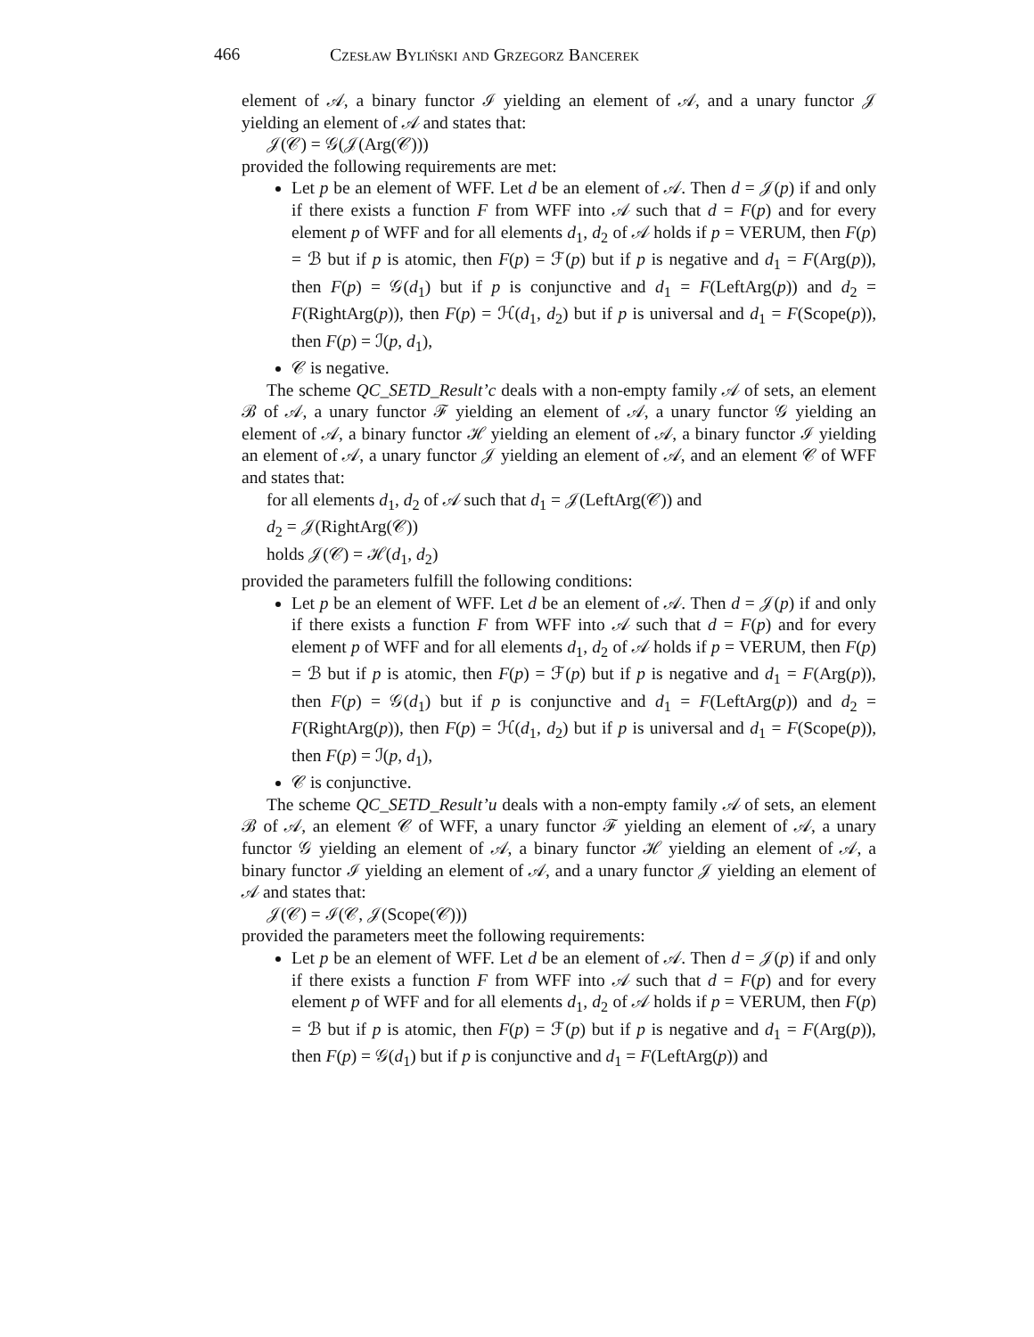466 Czesław Byliński and Grzegorz Bancerek
element of 𝒜, a binary functor ℐ yielding an element of 𝒜, and a unary functor 𝒥 yielding an element of 𝒜 and states that:
𝒥(𝒞) = 𝒢(𝒥(Arg(𝒞)))
provided the following requirements are met:
Let p be an element of WFF. Let d be an element of 𝒜. Then d = 𝒥(p) if and only if there exists a function F from WFF into 𝒜 such that d = F(p) and for every element p of WFF and for all elements d<sub>1</sub>, d<sub>2</sub> of 𝒜 holds if p = VERUM, then F(p) = ℬ but if p is atomic, then F(p) = ℱ(p) but if p is negative and d<sub>1</sub> = F(Arg(p)), then F(p) = 𝒢(d<sub>1</sub>) but if p is conjunctive and d<sub>1</sub> = F(LeftArg(p)) and d<sub>2</sub> = F(RightArg(p)), then F(p) = ℋ(d<sub>1</sub>, d<sub>2</sub>) but if p is universal and d<sub>1</sub> = F(Scope(p)), then F(p) = ℐ(p, d<sub>1</sub>),
𝒞 is negative.
The scheme QC_SETD_Result’c deals with a non-empty family 𝒜 of sets, an element ℬ of 𝒜, a unary functor ℱ yielding an element of 𝒜, a unary functor 𝒢 yielding an element of 𝒜, a binary functor ℋ yielding an element of 𝒜, a binary functor ℐ yielding an element of 𝒜, a unary functor 𝒥 yielding an element of 𝒜, and an element 𝒞 of WFF and states that:
for all elements d<sub>1</sub>, d<sub>2</sub> of 𝒜 such that d<sub>1</sub> = 𝒥(LeftArg(𝒞)) and
d<sub>2</sub> = 𝒥(RightArg(𝒞))
holds 𝒥(𝒞) = ℋ(d<sub>1</sub>, d<sub>2</sub>)
provided the parameters fulfill the following conditions:
Let p be an element of WFF. Let d be an element of 𝒜. Then d = 𝒥(p) if and only if there exists a function F from WFF into 𝒜 such that d = F(p) and for every element p of WFF and for all elements d<sub>1</sub>, d<sub>2</sub> of 𝒜 holds if p = VERUM, then F(p) = ℬ but if p is atomic, then F(p) = ℱ(p) but if p is negative and d<sub>1</sub> = F(Arg(p)), then F(p) = 𝒢(d<sub>1</sub>) but if p is conjunctive and d<sub>1</sub> = F(LeftArg(p)) and d<sub>2</sub> = F(RightArg(p)), then F(p) = ℋ(d<sub>1</sub>, d<sub>2</sub>) but if p is universal and d<sub>1</sub> = F(Scope(p)), then F(p) = ℐ(p, d<sub>1</sub>),
𝒞 is conjunctive.
The scheme QC_SETD_Result’u deals with a non-empty family 𝒜 of sets, an element ℬ of 𝒜, an element 𝒞 of WFF, a unary functor ℱ yielding an element of 𝒜, a unary functor 𝒢 yielding an element of 𝒜, a binary functor ℋ yielding an element of 𝒜, a binary functor ℐ yielding an element of 𝒜, and a unary functor 𝒥 yielding an element of 𝒜 and states that:
𝒥(𝒞) = ℐ(𝒞, 𝒥(Scope(𝒞)))
provided the parameters meet the following requirements:
Let p be an element of WFF. Let d be an element of 𝒜. Then d = 𝒥(p) if and only if there exists a function F from WFF into 𝒜 such that d = F(p) and for every element p of WFF and for all elements d<sub>1</sub>, d<sub>2</sub> of 𝒜 holds if p = VERUM, then F(p) = ℬ but if p is atomic, then F(p) = ℱ(p) but if p is negative and d<sub>1</sub> = F(Arg(p)), then F(p) = 𝒢(d<sub>1</sub>) but if p is conjunctive and d<sub>1</sub> = F(LeftArg(p)) and